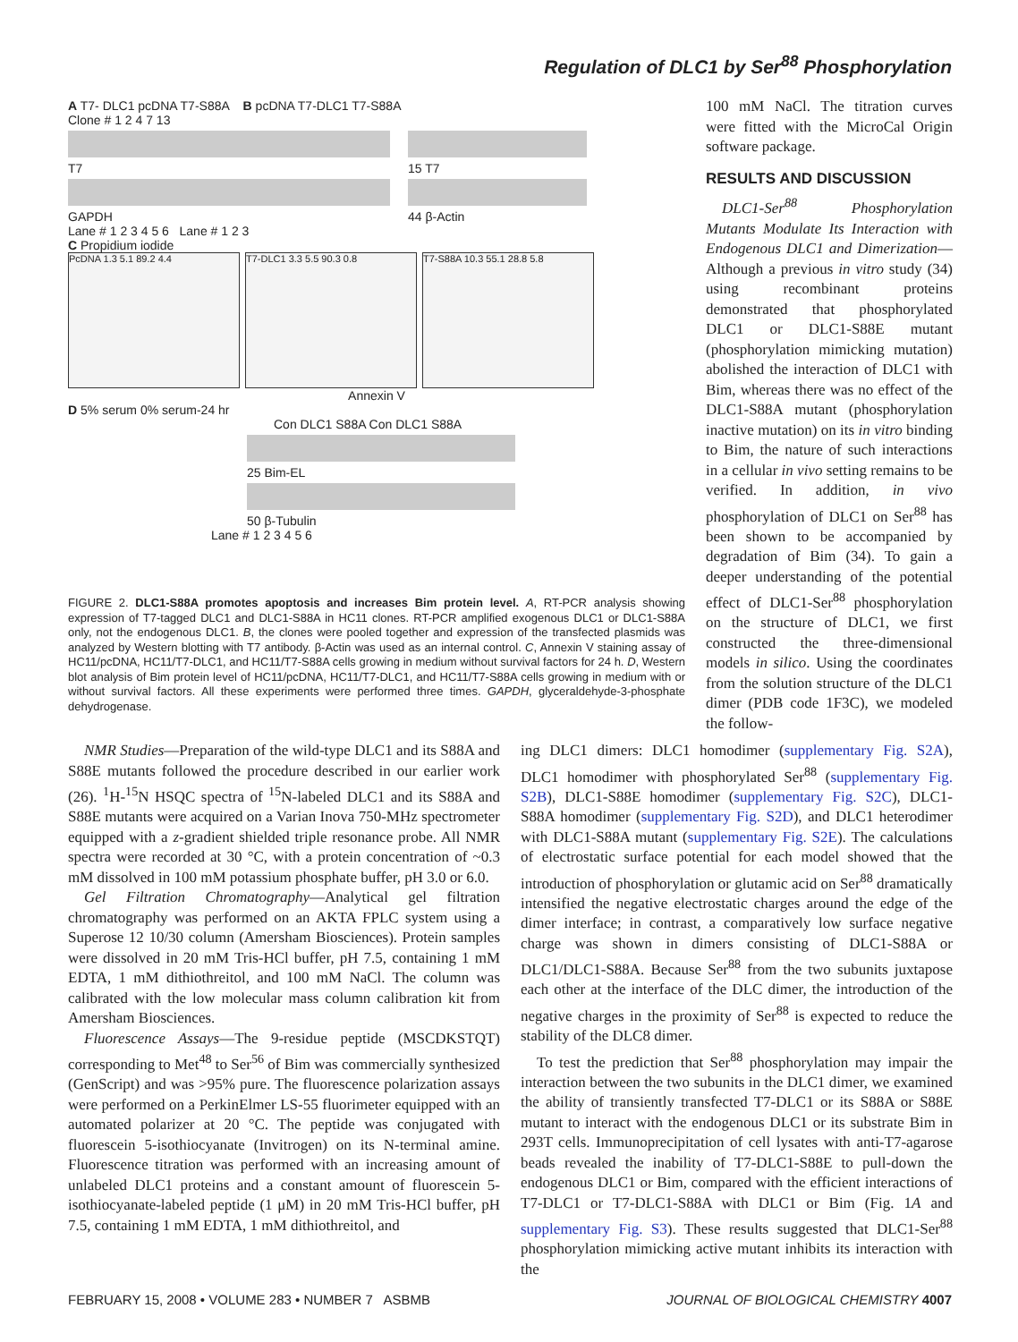Regulation of DLC1 by Ser<sup>88</sup> Phosphorylation
A T7- DLC1 pcDNA T7-S88A B pcDNA T7-DLC1 T7-S88A
Clone # 1 2 4 7 13
T7
GAPDH
15 T7
44 β-Actin
Lane # 1 2 3 4 5 6 Lane # 1 2 3
C Propidium iodide
PcDNA 1.3 5.1 89.2 4.4 T7-DLC1 3.3 5.5 90.3 0.8 T7-S88A 10.3 55.1 28.8 5.8
Annexin V
D 5% serum 0% serum-24 hr
Con DLC1 S88A Con DLC1 S88A
25 Bim-EL
50 β-Tubulin
Lane # 1 2 3 4 5 6
FIGURE 2. DLC1-S88A promotes apoptosis and increases Bim protein level. A, RT-PCR analysis showing expression of T7-tagged DLC1 and DLC1-S88A in HC11 clones. RT-PCR amplified exogenous DLC1 or DLC1-S88A only, not the endogenous DLC1. B, the clones were pooled together and expression of the transfected plasmids was analyzed by Western blotting with T7 antibody. β-Actin was used as an internal control. C, Annexin V staining assay of HC11/pcDNA, HC11/T7-DLC1, and HC11/T7-S88A cells growing in medium without survival factors for 24 h. D, Western blot analysis of Bim protein level of HC11/pcDNA, HC11/T7-DLC1, and HC11/T7-S88A cells growing in medium with or without survival factors. All these experiments were performed three times. GAPDH, glyceraldehyde-3-phosphate dehydrogenase.
100 mM NaCl. The titration curves were fitted with the MicroCal Origin software package.
RESULTS AND DISCUSSION
DLC1-Ser<sup>88</sup> Phosphorylation Mutants Modulate Its Interaction with Endogenous DLC1 and Dimerization—Although a previous in vitro study (34) using recombinant proteins demonstrated that phosphorylated DLC1 or DLC1-S88E mutant (phosphorylation mimicking mutation) abolished the interaction of DLC1 with Bim, whereas there was no effect of the DLC1-S88A mutant (phosphorylation inactive mutation) on its in vitro binding to Bim, the nature of such interactions in a cellular in vivo setting remains to be verified. In addition, in vivo phosphorylation of DLC1 on Ser<sup>88</sup> has been shown to be accompanied by degradation of Bim (34). To gain a deeper understanding of the potential effect of DLC1-Ser<sup>88</sup> phosphorylation on the structure of DLC1, we first constructed the three-dimensional models in silico. Using the coordinates from the solution structure of the DLC1 dimer (PDB code 1F3C), we modeled the follow-
NMR Studies—Preparation of the wild-type DLC1 and its S88A and S88E mutants followed the procedure described in our earlier work (26). <sup>1</sup>H-<sup>15</sup>N HSQC spectra of <sup>15</sup>N-labeled DLC1 and its S88A and S88E mutants were acquired on a Varian Inova 750-MHz spectrometer equipped with a z-gradient shielded triple resonance probe. All NMR spectra were recorded at 30 °C, with a protein concentration of ~0.3 mM dissolved in 100 mM potassium phosphate buffer, pH 3.0 or 6.0.
Gel Filtration Chromatography—Analytical gel filtration chromatography was performed on an AKTA FPLC system using a Superose 12 10/30 column (Amersham Biosciences). Protein samples were dissolved in 20 mM Tris-HCl buffer, pH 7.5, containing 1 mM EDTA, 1 mM dithiothreitol, and 100 mM NaCl. The column was calibrated with the low molecular mass column calibration kit from Amersham Biosciences.
Fluorescence Assays—The 9-residue peptide (MSCDKSTQT) corresponding to Met<sup>48</sup> to Ser<sup>56</sup> of Bim was commercially synthesized (GenScript) and was >95% pure. The fluorescence polarization assays were performed on a PerkinElmer LS-55 fluorimeter equipped with an automated polarizer at 20 °C. The peptide was conjugated with fluorescein 5-isothiocyanate (Invitrogen) on its N-terminal amine. Fluorescence titration was performed with an increasing amount of unlabeled DLC1 proteins and a constant amount of fluorescein 5-isothiocyanate-labeled peptide (1 μM) in 20 mM Tris-HCl buffer, pH 7.5, containing 1 mM EDTA, 1 mM dithiothreitol, and
ing DLC1 dimers: DLC1 homodimer (supplementary Fig. S2A), DLC1 homodimer with phosphorylated Ser<sup>88</sup> (supplementary Fig. S2B), DLC1-S88E homodimer (supplementary Fig. S2C), DLC1-S88A homodimer (supplementary Fig. S2D), and DLC1 heterodimer with DLC1-S88A mutant (supplementary Fig. S2E). The calculations of electrostatic surface potential for each model showed that the introduction of phosphorylation or glutamic acid on Ser<sup>88</sup> dramatically intensified the negative electrostatic charges around the edge of the dimer interface; in contrast, a comparatively low surface negative charge was shown in dimers consisting of DLC1-S88A or DLC1/DLC1-S88A. Because Ser<sup>88</sup> from the two subunits juxtapose each other at the interface of the DLC dimer, the introduction of the negative charges in the proximity of Ser<sup>88</sup> is expected to reduce the stability of the DLC8 dimer.
To test the prediction that Ser<sup>88</sup> phosphorylation may impair the interaction between the two subunits in the DLC1 dimer, we examined the ability of transiently transfected T7-DLC1 or its S88A or S88E mutant to interact with the endogenous DLC1 or its substrate Bim in 293T cells. Immunoprecipitation of cell lysates with anti-T7-agarose beads revealed the inability of T7-DLC1-S88E to pull-down the endogenous DLC1 or Bim, compared with the efficient interactions of T7-DLC1 or T7-DLC1-S88A with DLC1 or Bim (Fig. 1A and supplementary Fig. S3). These results suggested that DLC1-Ser<sup>88</sup> phosphorylation mimicking active mutant inhibits its interaction with the
FEBRUARY 15, 2008 • VOLUME 283 • NUMBER 7 ASBMB JOURNAL OF BIOLOGICAL CHEMISTRY 4007